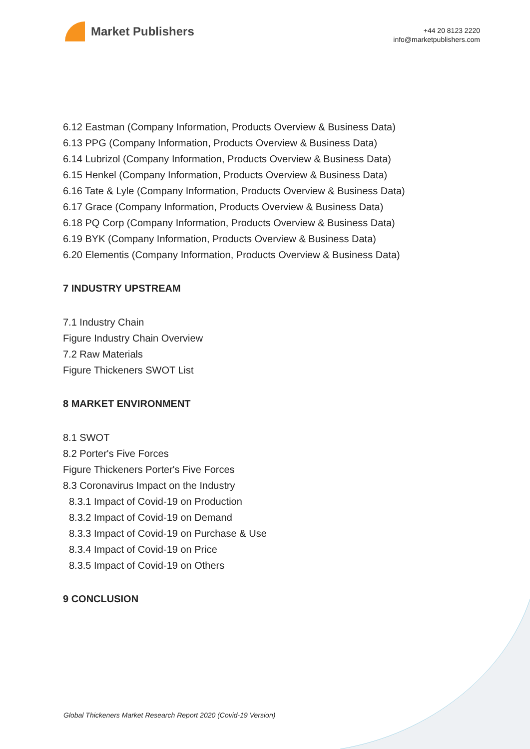Market Publishers
+44 20 8123 2220
info@marketpublishers.com
6.12 Eastman (Company Information, Products Overview & Business Data)
6.13 PPG (Company Information, Products Overview & Business Data)
6.14 Lubrizol (Company Information, Products Overview & Business Data)
6.15 Henkel (Company Information, Products Overview & Business Data)
6.16 Tate & Lyle (Company Information, Products Overview & Business Data)
6.17 Grace (Company Information, Products Overview & Business Data)
6.18 PQ Corp (Company Information, Products Overview & Business Data)
6.19 BYK (Company Information, Products Overview & Business Data)
6.20 Elementis (Company Information, Products Overview & Business Data)
7 INDUSTRY UPSTREAM
7.1 Industry Chain
Figure Industry Chain Overview
7.2 Raw Materials
Figure Thickeners SWOT List
8 MARKET ENVIRONMENT
8.1 SWOT
8.2 Porter's Five Forces
Figure Thickeners Porter's Five Forces
8.3 Coronavirus Impact on the Industry
8.3.1 Impact of Covid-19 on Production
8.3.2 Impact of Covid-19 on Demand
8.3.3 Impact of Covid-19 on Purchase & Use
8.3.4 Impact of Covid-19 on Price
8.3.5 Impact of Covid-19 on Others
9 CONCLUSION
Global Thickeners Market Research Report 2020 (Covid-19 Version)